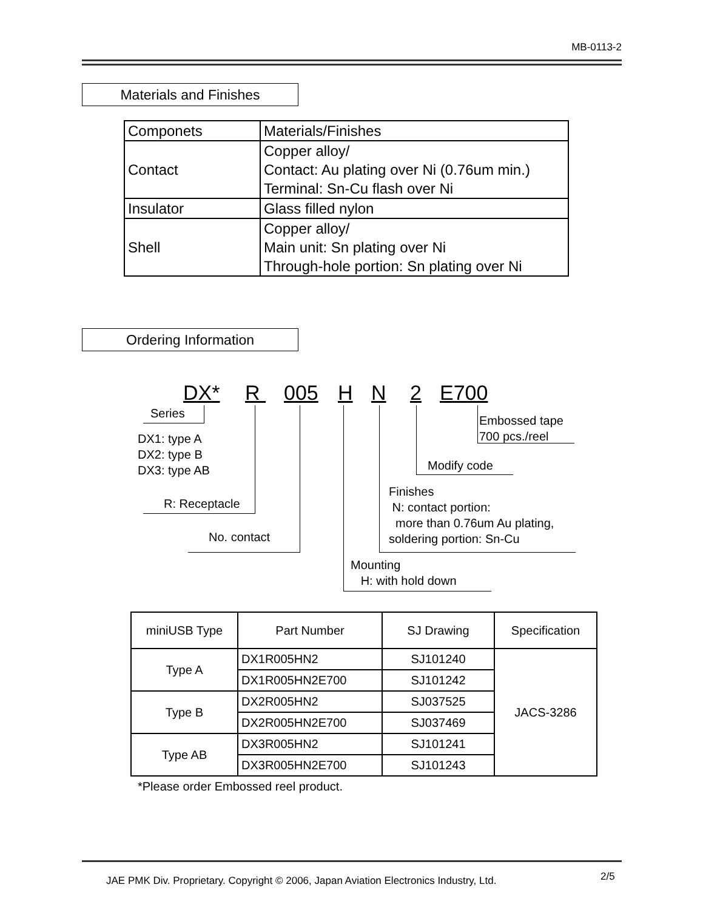MB-0113-2
Materials and Finishes
| Componets | Materials/Finishes |
| Contact | Copper alloy/ Contact: Au plating over Ni (0.76um min.) Terminal: Sn-Cu flash over Ni |
| Insulator | Glass filled nylon |
| Shell | Copper alloy/ Main unit: Sn plating over Ni Through-hole portion: Sn plating over Ni |
Ordering Information
DX* R 005 H N 2 E700
Series
DX1: type A
DX2: type B
DX3: type AB
R: Receptacle
No. contact
Mounting
H: with hold down
Finishes
N: contact portion:
more than 0.76um Au plating,
soldering portion: Sn-Cu
Modify code
Embossed tape
700 pcs./reel
| miniUSB Type | Part Number | SJ Drawing | Specification |
| --- | --- | --- | --- |
| Type A | DX1R005HN2 | SJ101240 | JACS-3286 |
| | DX1R005HN2E700 | SJ101242 | |
| Type B | DX2R005HN2 | SJ037525 | |
| | DX2R005HN2E700 | SJ037469 | |
| Type AB | DX3R005HN2 | SJ101241 | |
| | DX3R005HN2E700 | SJ101243 | |
*Please order Embossed reel product.
JAE PMK Div. Proprietary. Copyright © 2006, Japan Aviation Electronics Industry, Ltd.
2/5